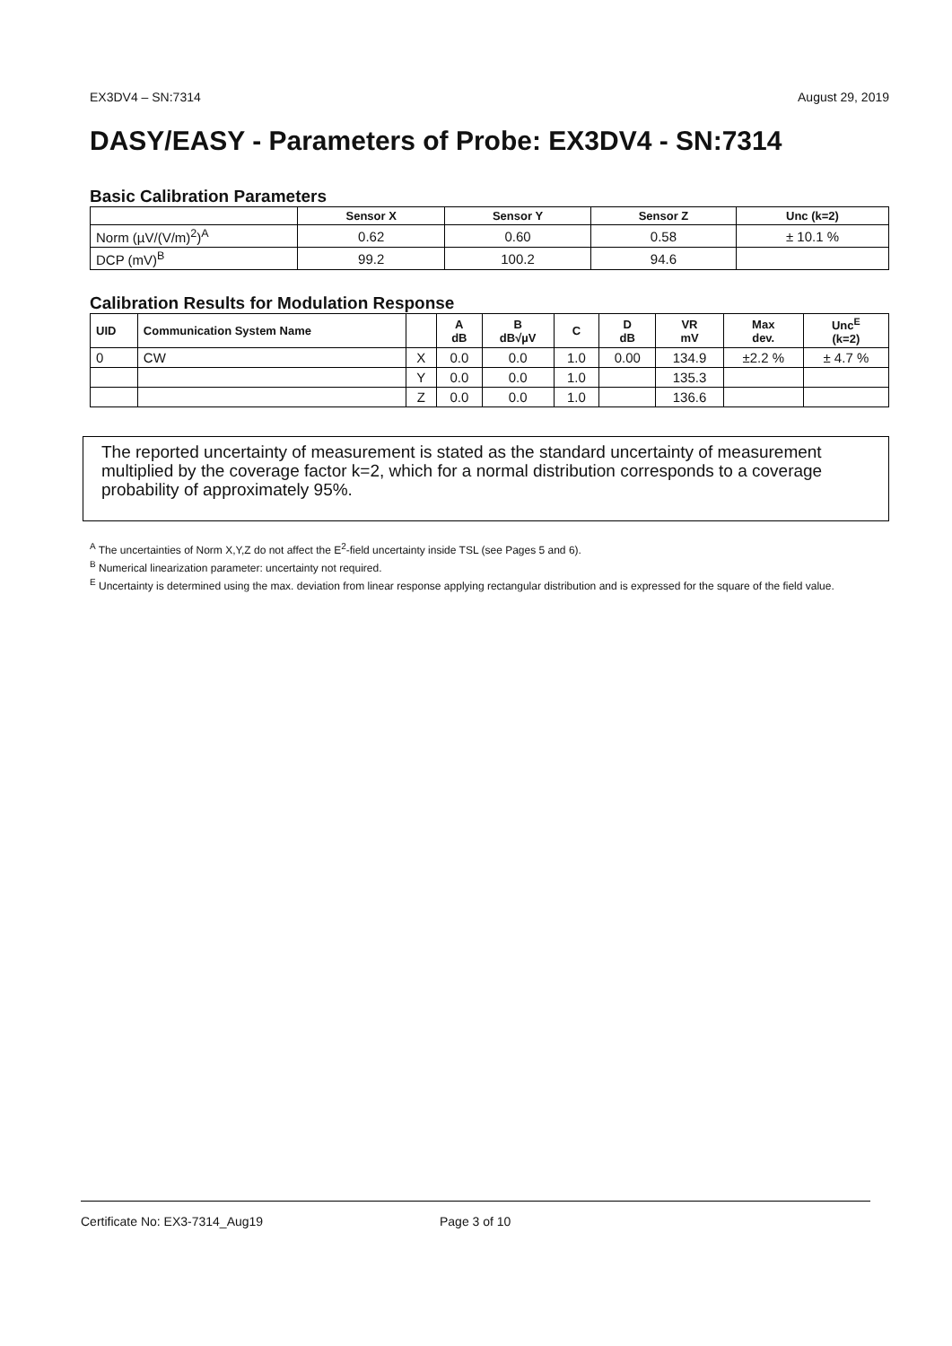EX3DV4 – SN:7314 August 29, 2019
DASY/EASY - Parameters of Probe: EX3DV4 - SN:7314
Basic Calibration Parameters
| | Sensor X | Sensor Y | Sensor Z | Unc (k=2) |
| --- | --- | --- | --- | --- |
| Norm (µV/(V/m)<sup>2</sup>)<sup>A</sup> | 0.62 | 0.60 | 0.58 | ± 10.1 % |
| DCP (mV)<sup>B</sup> | 99.2 | 100.2 | 94.6 | |
Calibration Results for Modulation Response
| UID | Communication System Name | | A dB | B dB√µV | C | D dB | VR mV | Max dev. | Unc<sup>E</sup> (k=2) |
| --- | --- | --- | --- | --- | --- | --- | --- | --- | --- |
| 0 | CW | X | 0.0 | 0.0 | 1.0 | 0.00 | 134.9 | ±2.2 % | ± 4.7 % |
| | | Y | 0.0 | 0.0 | 1.0 | | 135.3 | | |
| | | Z | 0.0 | 0.0 | 1.0 | | 136.6 | | |
The reported uncertainty of measurement is stated as the standard uncertainty of measurement multiplied by the coverage factor k=2, which for a normal distribution corresponds to a coverage probability of approximately 95%.
<sup>A</sup> The uncertainties of Norm X,Y,Z do not affect the E<sup>2</sup>-field uncertainty inside TSL (see Pages 5 and 6).
<sup>B</sup> Numerical linearization parameter: uncertainty not required.
<sup>E</sup> Uncertainty is determined using the max. deviation from linear response applying rectangular distribution and is expressed for the square of the field value.
Certificate No: EX3-7314_Aug19 Page 3 of 10